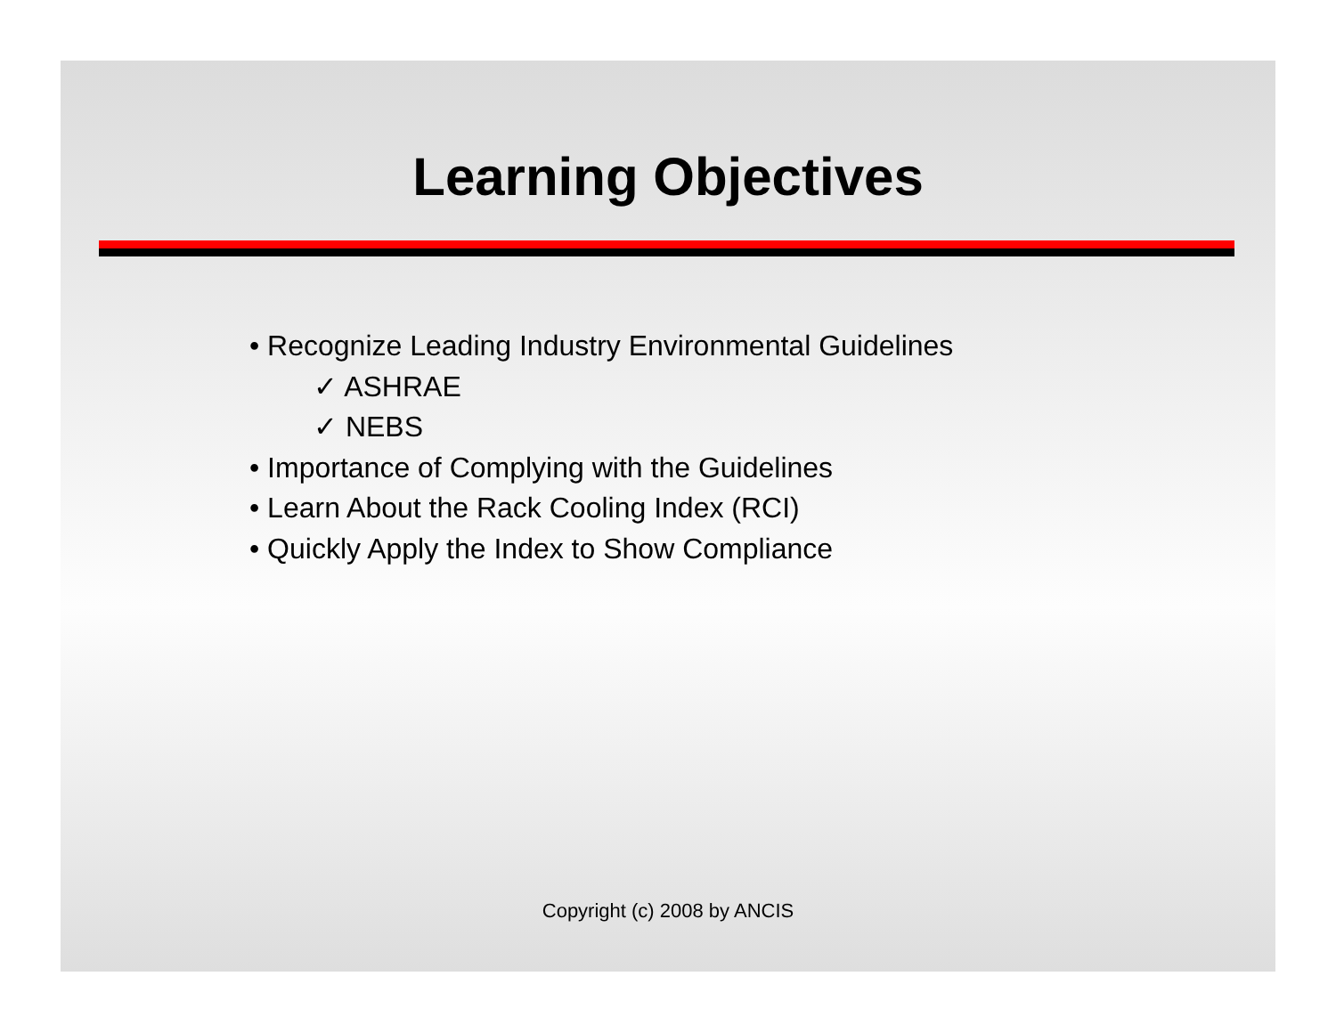Learning Objectives
• Recognize Leading Industry Environmental Guidelines
✓ ASHRAE
✓ NEBS
• Importance of Complying with the Guidelines
• Learn About the Rack Cooling Index (RCI)
• Quickly Apply the Index to Show Compliance
Copyright (c) 2008 by ANCIS